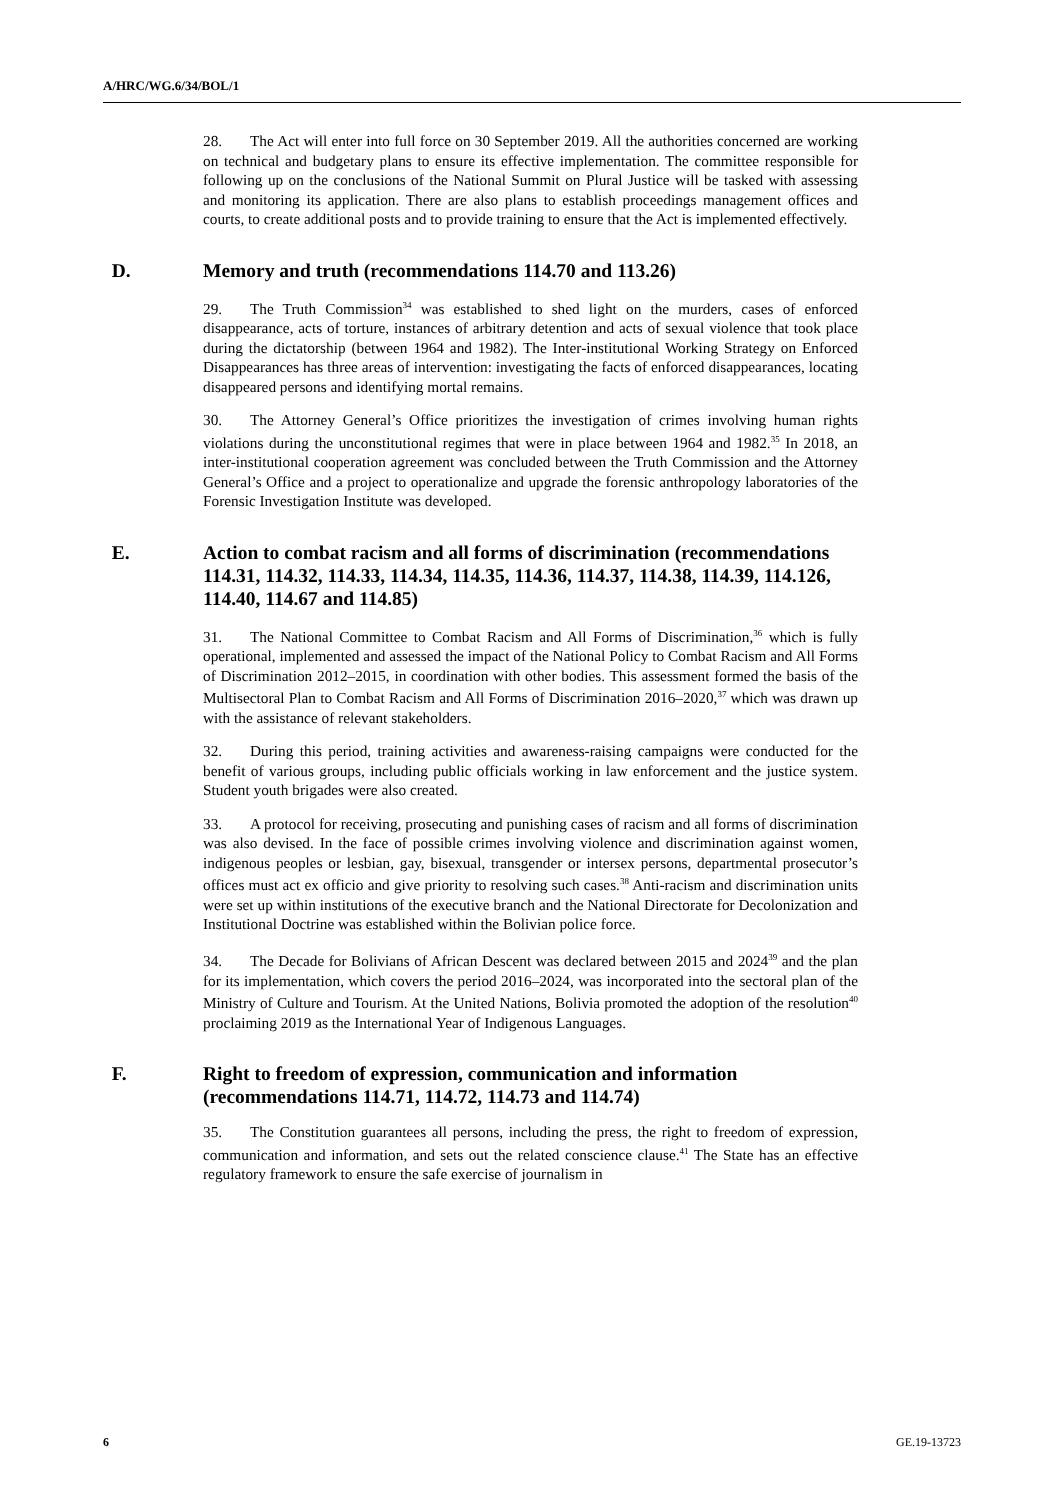A/HRC/WG.6/34/BOL/1
28. The Act will enter into full force on 30 September 2019. All the authorities concerned are working on technical and budgetary plans to ensure its effective implementation. The committee responsible for following up on the conclusions of the National Summit on Plural Justice will be tasked with assessing and monitoring its application. There are also plans to establish proceedings management offices and courts, to create additional posts and to provide training to ensure that the Act is implemented effectively.
D. Memory and truth (recommendations 114.70 and 113.26)
29. The Truth Commission<sup>34</sup> was established to shed light on the murders, cases of enforced disappearance, acts of torture, instances of arbitrary detention and acts of sexual violence that took place during the dictatorship (between 1964 and 1982). The Inter-institutional Working Strategy on Enforced Disappearances has three areas of intervention: investigating the facts of enforced disappearances, locating disappeared persons and identifying mortal remains.
30. The Attorney General’s Office prioritizes the investigation of crimes involving human rights violations during the unconstitutional regimes that were in place between 1964 and 1982.<sup>35</sup> In 2018, an inter-institutional cooperation agreement was concluded between the Truth Commission and the Attorney General’s Office and a project to operationalize and upgrade the forensic anthropology laboratories of the Forensic Investigation Institute was developed.
E. Action to combat racism and all forms of discrimination (recommendations 114.31, 114.32, 114.33, 114.34, 114.35, 114.36, 114.37, 114.38, 114.39, 114.126, 114.40, 114.67 and 114.85)
31. The National Committee to Combat Racism and All Forms of Discrimination,<sup>36</sup> which is fully operational, implemented and assessed the impact of the National Policy to Combat Racism and All Forms of Discrimination 2012–2015, in coordination with other bodies. This assessment formed the basis of the Multisectoral Plan to Combat Racism and All Forms of Discrimination 2016–2020,<sup>37</sup> which was drawn up with the assistance of relevant stakeholders.
32. During this period, training activities and awareness-raising campaigns were conducted for the benefit of various groups, including public officials working in law enforcement and the justice system. Student youth brigades were also created.
33. A protocol for receiving, prosecuting and punishing cases of racism and all forms of discrimination was also devised. In the face of possible crimes involving violence and discrimination against women, indigenous peoples or lesbian, gay, bisexual, transgender or intersex persons, departmental prosecutor’s offices must act ex officio and give priority to resolving such cases.<sup>38</sup> Anti-racism and discrimination units were set up within institutions of the executive branch and the National Directorate for Decolonization and Institutional Doctrine was established within the Bolivian police force.
34. The Decade for Bolivians of African Descent was declared between 2015 and 2024<sup>39</sup> and the plan for its implementation, which covers the period 2016–2024, was incorporated into the sectoral plan of the Ministry of Culture and Tourism. At the United Nations, Bolivia promoted the adoption of the resolution<sup>40</sup> proclaiming 2019 as the International Year of Indigenous Languages.
F. Right to freedom of expression, communication and information (recommendations 114.71, 114.72, 114.73 and 114.74)
35. The Constitution guarantees all persons, including the press, the right to freedom of expression, communication and information, and sets out the related conscience clause.<sup>41</sup> The State has an effective regulatory framework to ensure the safe exercise of journalism in
6 GE.19-13723